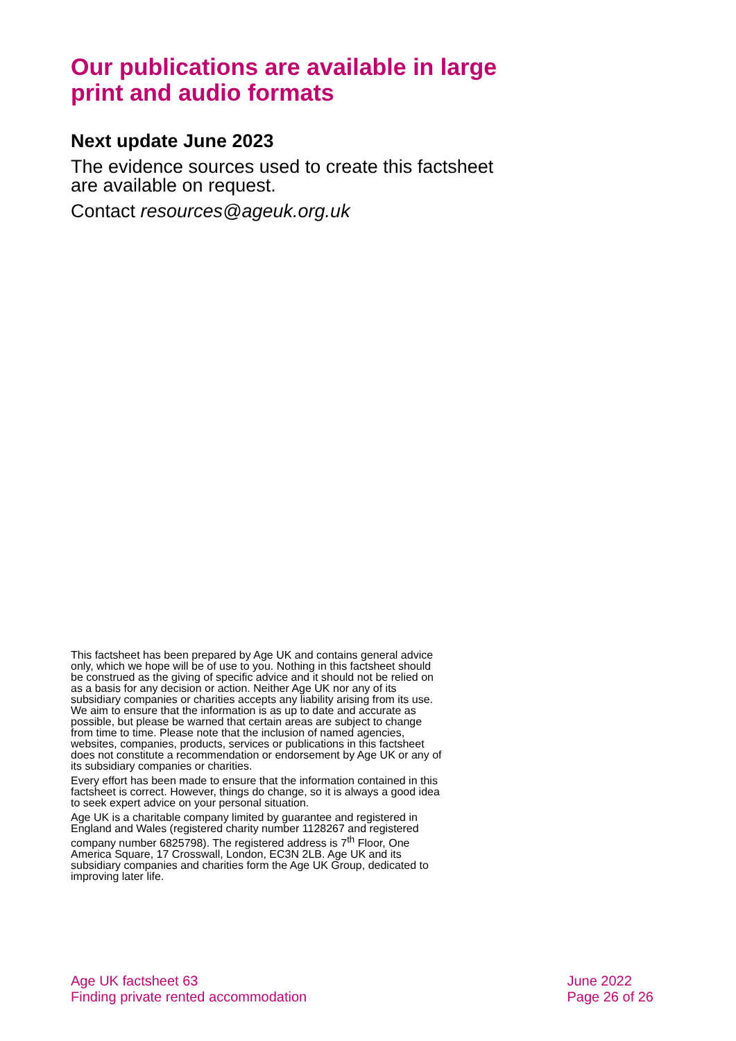Our publications are available in large print and audio formats
Next update June 2023
The evidence sources used to create this factsheet are available on request.
Contact resources@ageuk.org.uk
This factsheet has been prepared by Age UK and contains general advice only, which we hope will be of use to you. Nothing in this factsheet should be construed as the giving of specific advice and it should not be relied on as a basis for any decision or action. Neither Age UK nor any of its subsidiary companies or charities accepts any liability arising from its use. We aim to ensure that the information is as up to date and accurate as possible, but please be warned that certain areas are subject to change from time to time. Please note that the inclusion of named agencies, websites, companies, products, services or publications in this factsheet does not constitute a recommendation or endorsement by Age UK or any of its subsidiary companies or charities.
Every effort has been made to ensure that the information contained in this factsheet is correct. However, things do change, so it is always a good idea to seek expert advice on your personal situation.
Age UK is a charitable company limited by guarantee and registered in England and Wales (registered charity number 1128267 and registered company number 6825798). The registered address is 7<sup>th</sup> Floor, One America Square, 17 Crosswall, London, EC3N 2LB. Age UK and its subsidiary companies and charities form the Age UK Group, dedicated to improving later life.
Age UK factsheet 63
Finding private rented accommodation
June 2022
Page 26 of 26